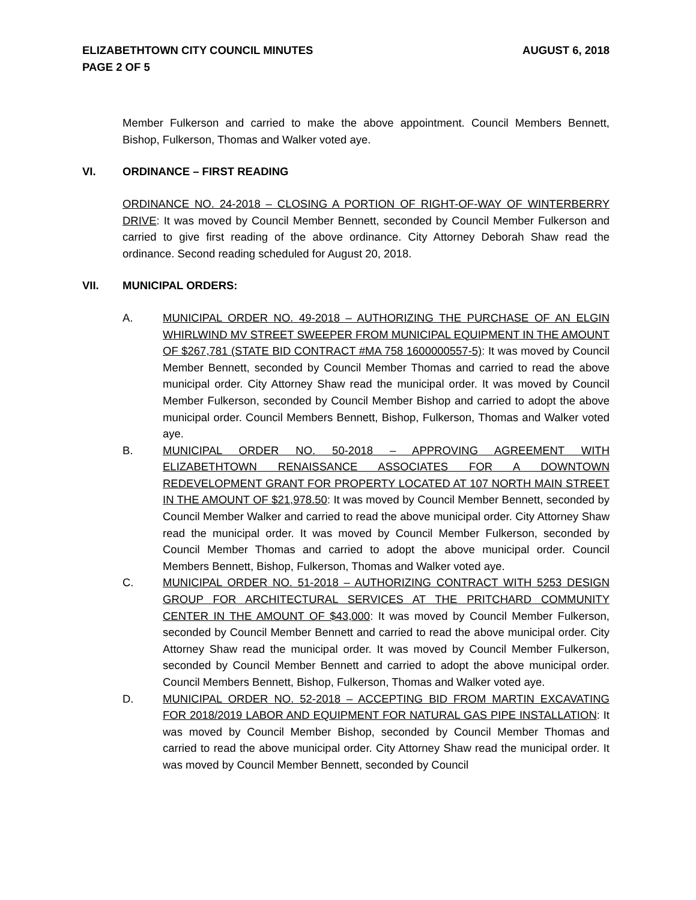ELIZABETHTOWN CITY COUNCIL MINUTES AUGUST 6, 2018
PAGE 2 OF 5
Member Fulkerson and carried to make the above appointment. Council Members Bennett, Bishop, Fulkerson, Thomas and Walker voted aye.
VI. ORDINANCE – FIRST READING
ORDINANCE NO. 24-2018 – CLOSING A PORTION OF RIGHT-OF-WAY OF WINTERBERRY DRIVE: It was moved by Council Member Bennett, seconded by Council Member Fulkerson and carried to give first reading of the above ordinance. City Attorney Deborah Shaw read the ordinance. Second reading scheduled for August 20, 2018.
VII. MUNICIPAL ORDERS:
A. MUNICIPAL ORDER NO. 49-2018 – AUTHORIZING THE PURCHASE OF AN ELGIN WHIRLWIND MV STREET SWEEPER FROM MUNICIPAL EQUIPMENT IN THE AMOUNT OF $267,781 (STATE BID CONTRACT #MA 758 1600000557-5): It was moved by Council Member Bennett, seconded by Council Member Thomas and carried to read the above municipal order. City Attorney Shaw read the municipal order. It was moved by Council Member Fulkerson, seconded by Council Member Bishop and carried to adopt the above municipal order. Council Members Bennett, Bishop, Fulkerson, Thomas and Walker voted aye.
B. MUNICIPAL ORDER NO. 50-2018 – APPROVING AGREEMENT WITH ELIZABETHTOWN RENAISSANCE ASSOCIATES FOR A DOWNTOWN REDEVELOPMENT GRANT FOR PROPERTY LOCATED AT 107 NORTH MAIN STREET IN THE AMOUNT OF $21,978.50: It was moved by Council Member Bennett, seconded by Council Member Walker and carried to read the above municipal order. City Attorney Shaw read the municipal order. It was moved by Council Member Fulkerson, seconded by Council Member Thomas and carried to adopt the above municipal order. Council Members Bennett, Bishop, Fulkerson, Thomas and Walker voted aye.
C. MUNICIPAL ORDER NO. 51-2018 – AUTHORIZING CONTRACT WITH 5253 DESIGN GROUP FOR ARCHITECTURAL SERVICES AT THE PRITCHARD COMMUNITY CENTER IN THE AMOUNT OF $43,000: It was moved by Council Member Fulkerson, seconded by Council Member Bennett and carried to read the above municipal order. City Attorney Shaw read the municipal order. It was moved by Council Member Fulkerson, seconded by Council Member Bennett and carried to adopt the above municipal order. Council Members Bennett, Bishop, Fulkerson, Thomas and Walker voted aye.
D. MUNICIPAL ORDER NO. 52-2018 – ACCEPTING BID FROM MARTIN EXCAVATING FOR 2018/2019 LABOR AND EQUIPMENT FOR NATURAL GAS PIPE INSTALLATION: It was moved by Council Member Bishop, seconded by Council Member Thomas and carried to read the above municipal order. City Attorney Shaw read the municipal order. It was moved by Council Member Bennett, seconded by Council